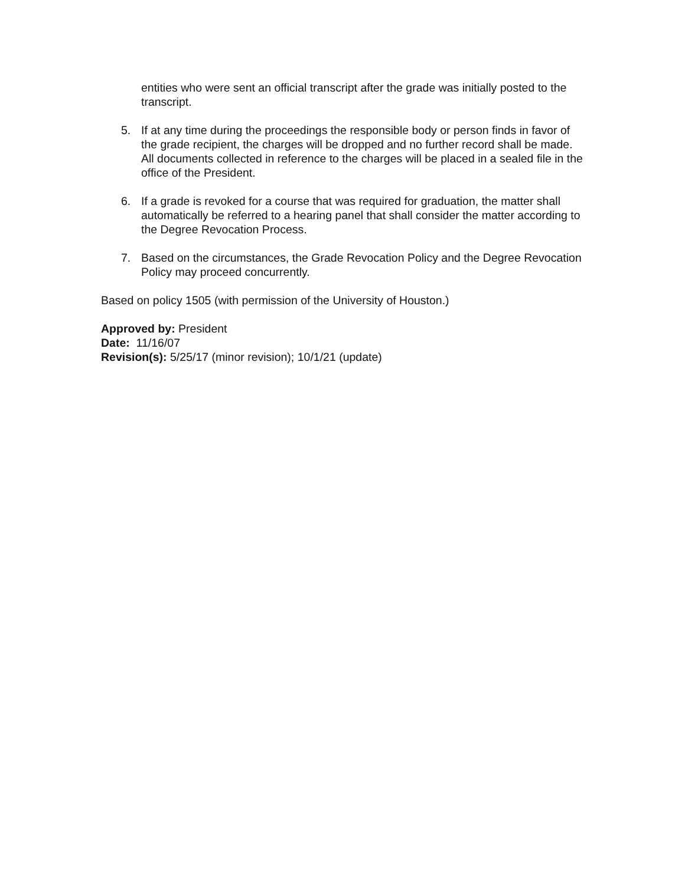entities who were sent an official transcript after the grade was initially posted to the transcript.
5. If at any time during the proceedings the responsible body or person finds in favor of the grade recipient, the charges will be dropped and no further record shall be made. All documents collected in reference to the charges will be placed in a sealed file in the office of the President.
6. If a grade is revoked for a course that was required for graduation, the matter shall automatically be referred to a hearing panel that shall consider the matter according to the Degree Revocation Process.
7. Based on the circumstances, the Grade Revocation Policy and the Degree Revocation Policy may proceed concurrently.
Based on policy 1505 (with permission of the University of Houston.)
Approved by: President
Date: 11/16/07
Revision(s): 5/25/17 (minor revision); 10/1/21 (update)